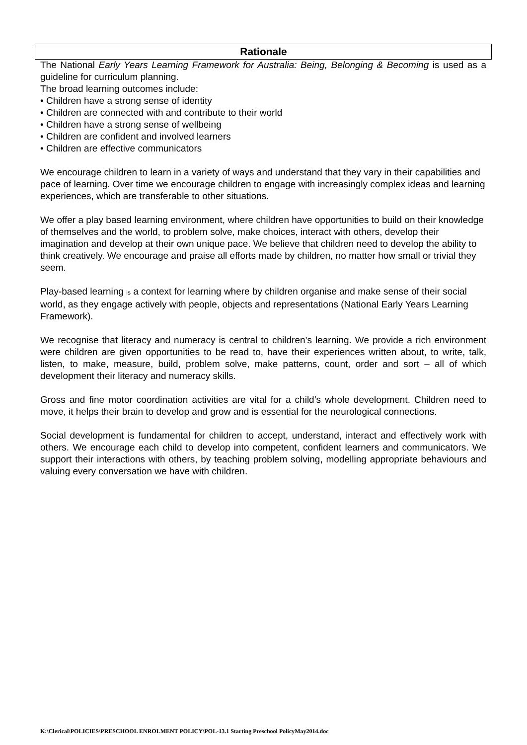Rationale
The National Early Years Learning Framework for Australia: Being, Belonging & Becoming is used as a guideline for curriculum planning.
The broad learning outcomes include:
• Children have a strong sense of identity
• Children are connected with and contribute to their world
• Children have a strong sense of wellbeing
• Children are confident and involved learners
• Children are effective communicators
We encourage children to learn in a variety of ways and understand that they vary in their capabilities and pace of learning. Over time we encourage children to engage with increasingly complex ideas and learning experiences, which are transferable to other situations.
We offer a play based learning environment, where children have opportunities to build on their knowledge of themselves and the world, to problem solve, make choices, interact with others, develop their imagination and develop at their own unique pace. We believe that children need to develop the ability to think creatively. We encourage and praise all efforts made by children, no matter how small or trivial they seem.
Play-based learning is a context for learning where by children organise and make sense of their social world, as they engage actively with people, objects and representations (National Early Years Learning Framework).
We recognise that literacy and numeracy is central to children’s learning. We provide a rich environment were children are given opportunities to be read to, have their experiences written about, to write, talk, listen, to make, measure, build, problem solve, make patterns, count, order and sort – all of which development their literacy and numeracy skills.
Gross and fine motor coordination activities are vital for a child’s whole development. Children need to move, it helps their brain to develop and grow and is essential for the neurological connections.
Social development is fundamental for children to accept, understand, interact and effectively work with others. We encourage each child to develop into competent, confident learners and communicators. We support their interactions with others, by teaching problem solving, modelling appropriate behaviours and valuing every conversation we have with children.
K:\Clerical\POLICIES\PRESCHOOL ENROLMENT POLICY\POL-13.1 Starting Preschool PolicyMay2014.doc